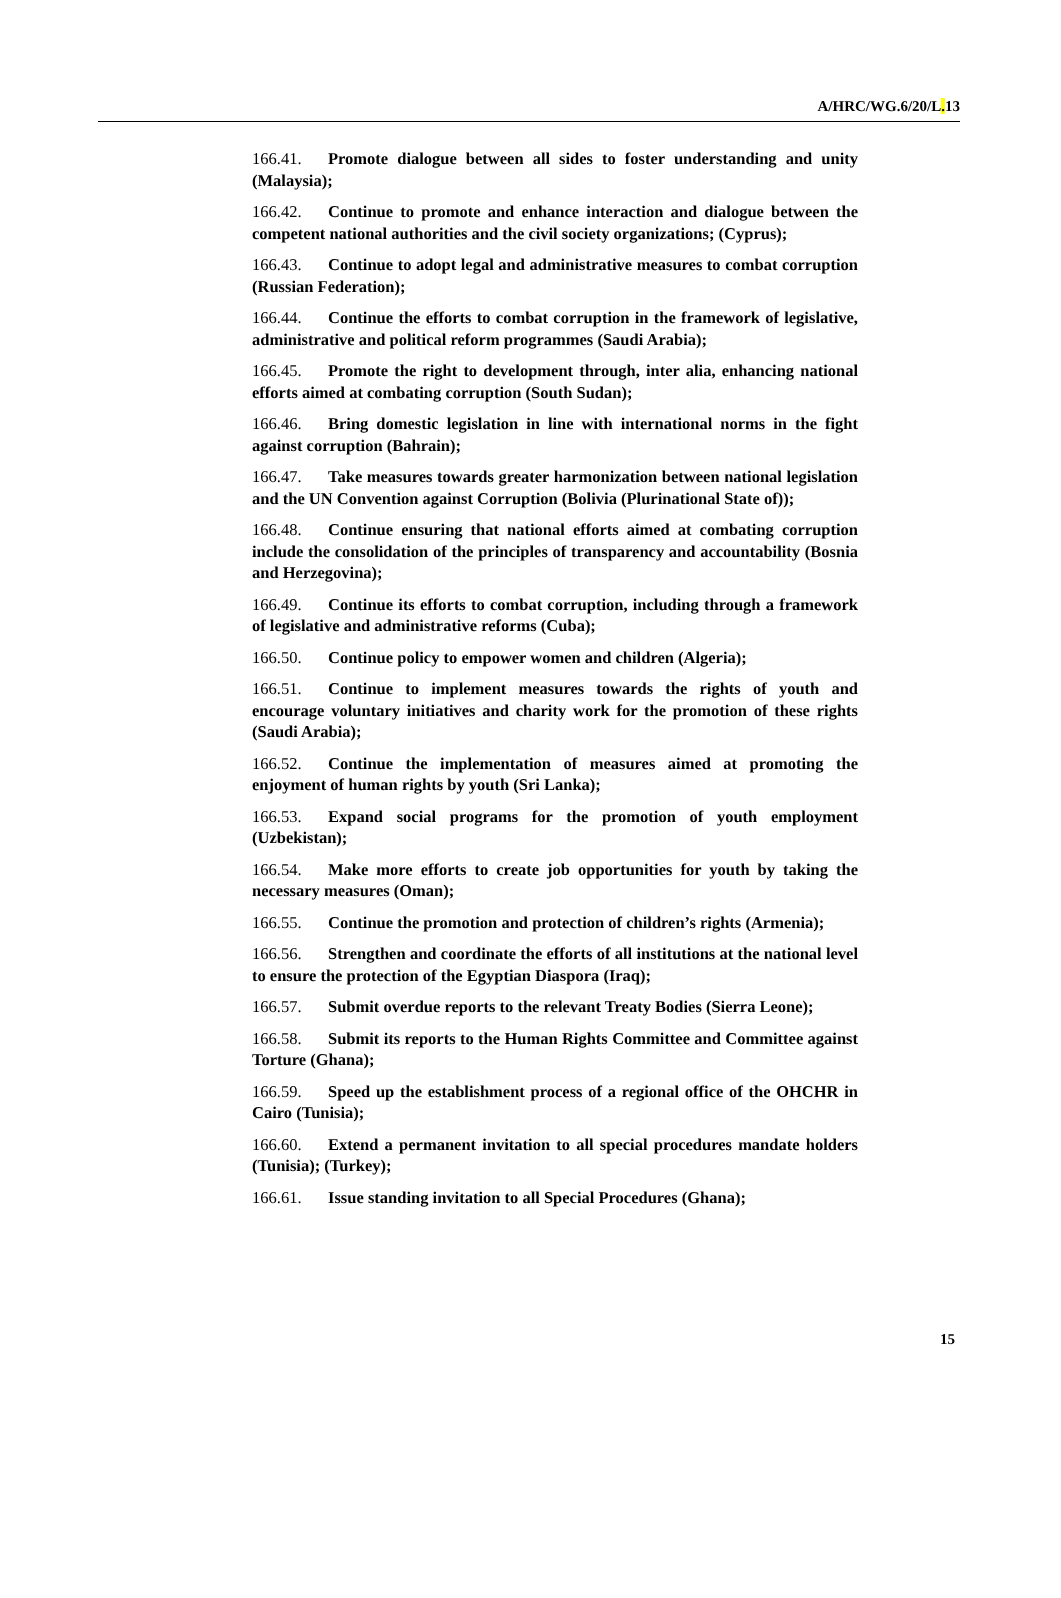A/HRC/WG.6/20/L. 13
166.41. Promote dialogue between all sides to foster understanding and unity (Malaysia);
166.42. Continue to promote and enhance interaction and dialogue between the competent national authorities and the civil society organizations; (Cyprus);
166.43. Continue to adopt legal and administrative measures to combat corruption (Russian Federation);
166.44. Continue the efforts to combat corruption in the framework of legislative, administrative and political reform programmes (Saudi Arabia);
166.45. Promote the right to development through, inter alia, enhancing national efforts aimed at combating corruption (South Sudan);
166.46. Bring domestic legislation in line with international norms in the fight against corruption (Bahrain);
166.47. Take measures towards greater harmonization between national legislation and the UN Convention against Corruption (Bolivia (Plurinational State of));
166.48. Continue ensuring that national efforts aimed at combating corruption include the consolidation of the principles of transparency and accountability (Bosnia and Herzegovina);
166.49. Continue its efforts to combat corruption, including through a framework of legislative and administrative reforms (Cuba);
166.50. Continue policy to empower women and children (Algeria);
166.51. Continue to implement measures towards the rights of youth and encourage voluntary initiatives and charity work for the promotion of these rights (Saudi Arabia);
166.52. Continue the implementation of measures aimed at promoting the enjoyment of human rights by youth (Sri Lanka);
166.53. Expand social programs for the promotion of youth employment (Uzbekistan);
166.54. Make more efforts to create job opportunities for youth by taking the necessary measures (Oman);
166.55. Continue the promotion and protection of children’s rights (Armenia);
166.56. Strengthen and coordinate the efforts of all institutions at the national level to ensure the protection of the Egyptian Diaspora (Iraq);
166.57. Submit overdue reports to the relevant Treaty Bodies (Sierra Leone);
166.58. Submit its reports to the Human Rights Committee and Committee against Torture (Ghana);
166.59. Speed up the establishment process of a regional office of the OHCHR in Cairo (Tunisia);
166.60. Extend a permanent invitation to all special procedures mandate holders (Tunisia); (Turkey);
166.61. Issue standing invitation to all Special Procedures (Ghana);
15